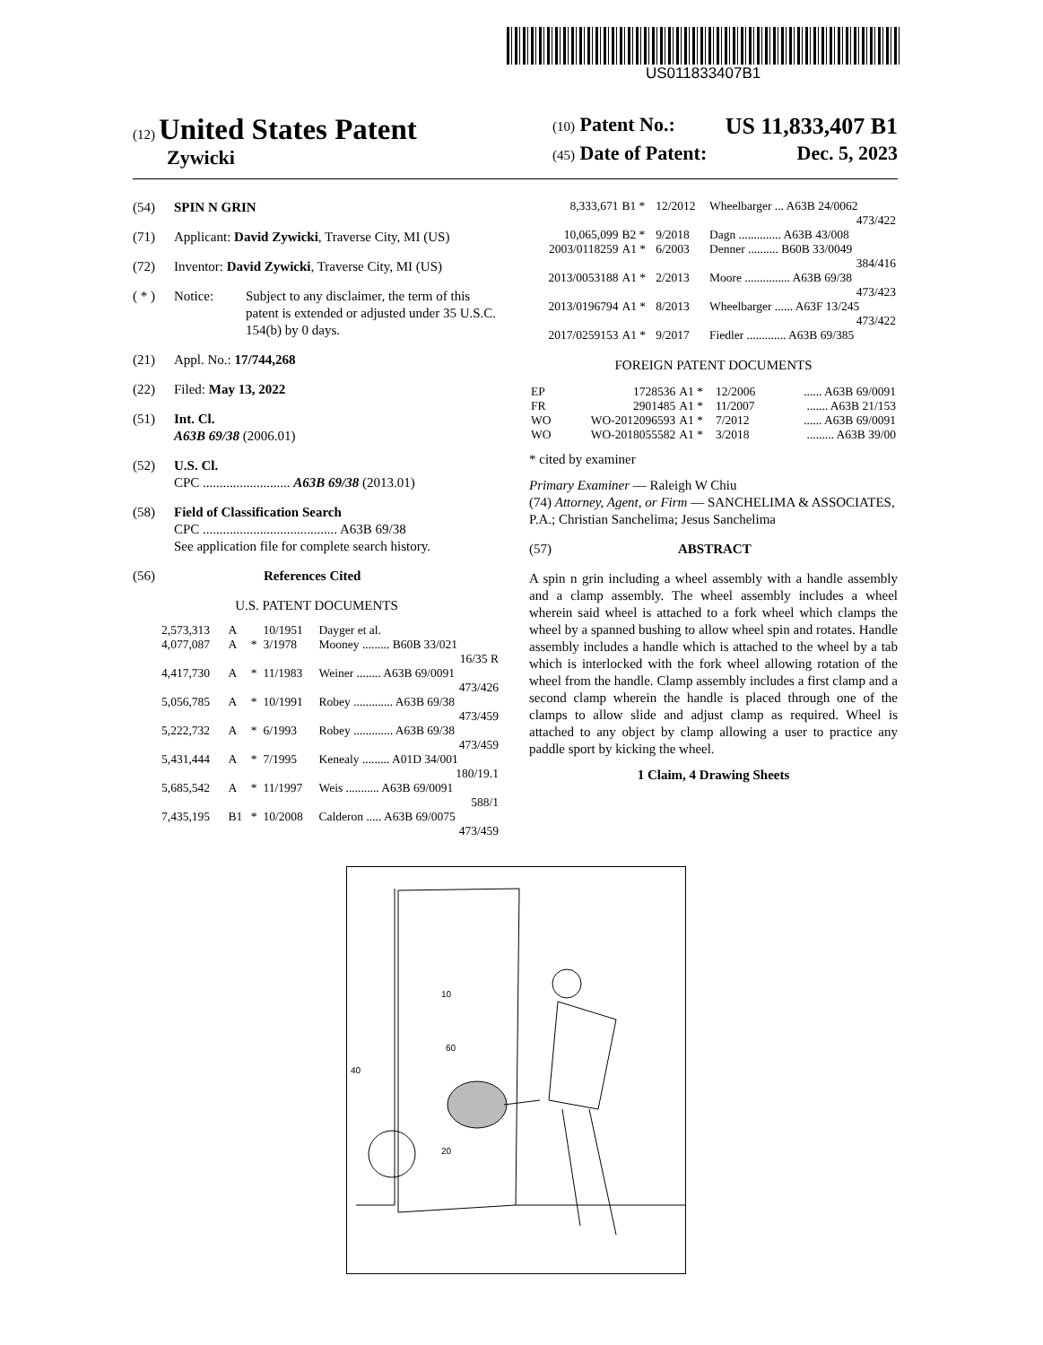US011833407B1
(12) United States Patent
Zywicki
(10) Patent No.: US 11,833,407 B1
(45) Date of Patent: Dec. 5, 2023
(54) SPIN N GRIN
(71) Applicant: David Zywicki, Traverse City, MI (US)
(72) Inventor: David Zywicki, Traverse City, MI (US)
( * ) Notice: Subject to any disclaimer, the term of this patent is extended or adjusted under 35 U.S.C. 154(b) by 0 days.
(21) Appl. No.: 17/744,268
(22) Filed: May 13, 2022
(51) Int. Cl.
A63B 69/38 (2006.01)
(52) U.S. Cl.
CPC .......................... A63B 69/38 (2013.01)
(58) Field of Classification Search
CPC ........................................ A63B 69/38
See application file for complete search history.
(56) References Cited
U.S. PATENT DOCUMENTS
| 2,573,313 | A | | 10/1951 | Dayger et al. |
| 4,077,087 | A | * | 3/1978 | Mooney ......... B60B 33/021 16/35 R |
| 4,417,730 | A | * | 11/1983 | Weiner ........ A63B 69/0091 473/426 |
| 5,056,785 | A | * | 10/1991 | Robey ............. A63B 69/38 473/459 |
| 5,222,732 | A | * | 6/1993 | Robey ............. A63B 69/38 473/459 |
| 5,431,444 | A | * | 7/1995 | Kenealy ......... A01D 34/001 180/19.1 |
| 5,685,542 | A | * | 11/1997 | Weis ........... A63B 69/0091 588/1 |
| 7,435,195 | B1 | * | 10/2008 | Calderon ..... A63B 69/0075 473/459 |
| 8,333,671 | B1 * | 12/2012 | Wheelbarger ... A63B 24/0062 473/422 |
| 10,065,099 | B2 * | 9/2018 | Dagn .............. A63B 43/008 |
| 2003/0118259 | A1 * | 6/2003 | Denner .......... B60B 33/0049 384/416 |
| 2013/0053188 | A1 * | 2/2013 | Moore ............... A63B 69/38 473/423 |
| 2013/0196794 | A1 * | 8/2013 | Wheelbarger ...... A63F 13/245 473/422 |
| 2017/0259153 | A1 * | 9/2017 | Fiedler ............. A63B 69/385 |
FOREIGN PATENT DOCUMENTS
| EP | 1728536 | A1 * | 12/2006 | ...... A63B 69/0091 |
| FR | 2901485 | A1 * | 11/2007 | ....... A63B 21/153 |
| WO | WO-2012096593 | A1 * | 7/2012 | ...... A63B 69/0091 |
| WO | WO-2018055582 | A1 * | 3/2018 | ......... A63B 39/00 |
* cited by examiner
Primary Examiner — Raleigh W Chiu
(74) Attorney, Agent, or Firm — SANCHELIMA & ASSOCIATES, P.A.; Christian Sanchelima; Jesus Sanchelima
(57) ABSTRACT
A spin n grin including a wheel assembly with a handle assembly and a clamp assembly. The wheel assembly includes a wheel wherein said wheel is attached to a fork wheel which clamps the wheel by a spanned bushing to allow wheel spin and rotates. Handle assembly includes a handle which is attached to the wheel by a tab which is interlocked with the fork wheel allowing rotation of the wheel from the handle. Clamp assembly includes a first clamp and a second clamp wherein the handle is placed through one of the clamps to allow slide and adjust clamp as required. Wheel is attached to any object by clamp allowing a user to practice any paddle sport by kicking the wheel.
1 Claim, 4 Drawing Sheets
10
60
40
20